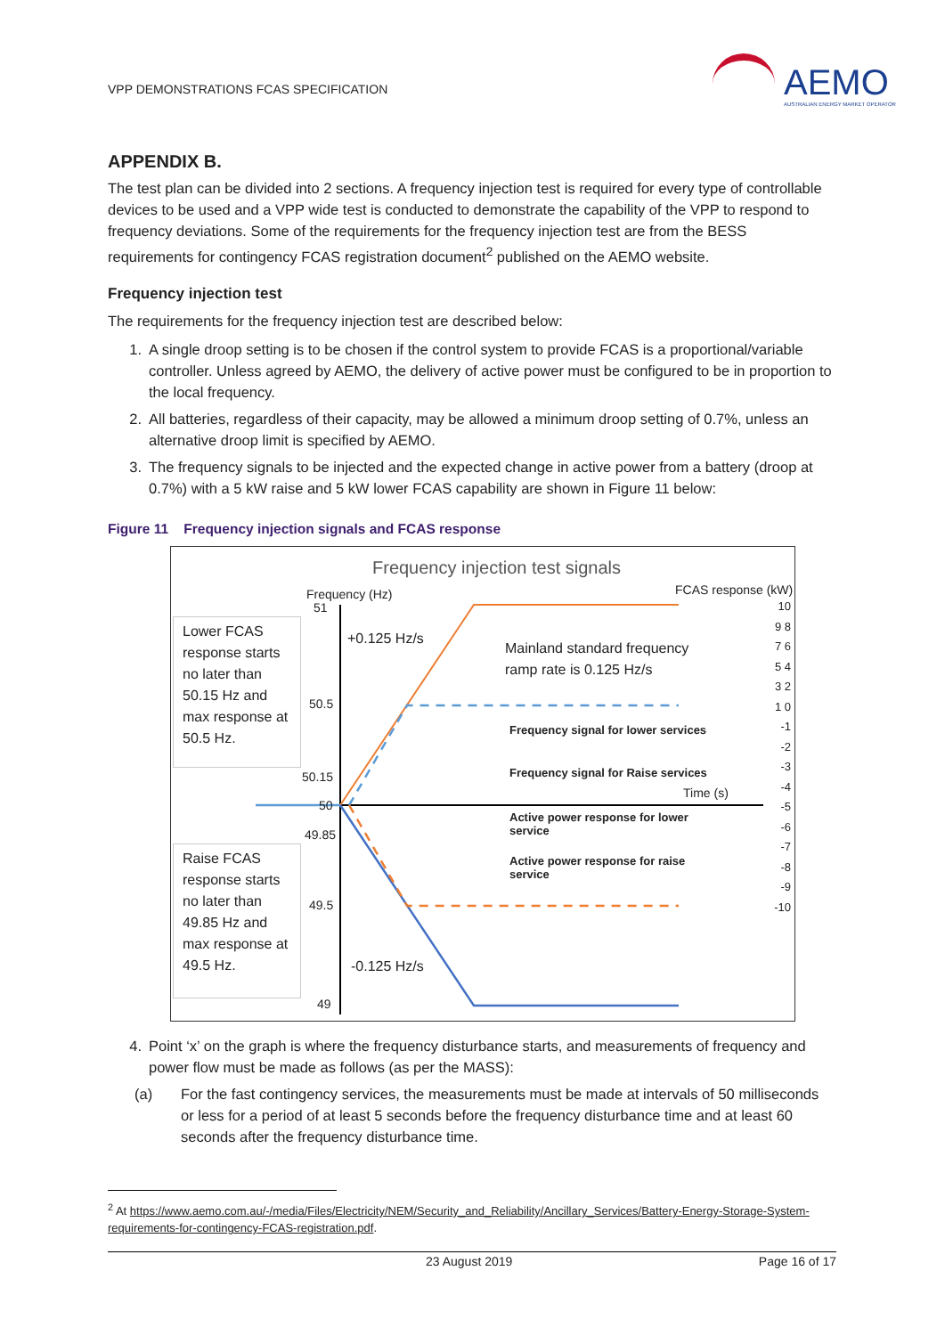VPP DEMONSTRATIONS FCAS SPECIFICATION
AEMO
AUSTRALIAN ENERGY MARKET OPERATOR
APPENDIX B.
The test plan can be divided into 2 sections. A frequency injection test is required for every type of controllable devices to be used and a VPP wide test is conducted to demonstrate the capability of the VPP to respond to frequency deviations. Some of the requirements for the frequency injection test are from the BESS requirements for contingency FCAS registration document<sup>2</sup> published on the AEMO website.
Frequency injection test
The requirements for the frequency injection test are described below:
1. A single droop setting is to be chosen if the control system to provide FCAS is a proportional/variable controller. Unless agreed by AEMO, the delivery of active power must be configured to be in proportion to the local frequency.
2. All batteries, regardless of their capacity, may be allowed a minimum droop setting of 0.7%, unless an alternative droop limit is specified by AEMO.
3. The frequency signals to be injected and the expected change in active power from a battery (droop at 0.7%) with a 5 kW raise and 5 kW lower FCAS capability are shown in Figure 11 below:
Figure 11 Frequency injection signals and FCAS response
Frequency injection test signals
Frequency (Hz) FCAS response (kW)
Lower FCAS response starts no later than 50.15 Hz and max response at 50.5 Hz.
Raise FCAS response starts no later than 49.85 Hz and max response at 49.5 Hz.
51
50.5
50.15
50
49.85
49.5
49
+0.125 Hz/s
-0.125 Hz/s
Mainland standard frequency
ramp rate is 0.125 Hz/s
Frequency signal for lower services
Frequency signal for Raise services
Time (s)
Active power response for lower service
Active power response for raise service
10 9 8 7 6 5 4 3 2 1 0 -1 -2 -3 -4 -5 -6 -7 -8 -9 -10
4. Point ‘x’ on the graph is where the frequency disturbance starts, and measurements of frequency and power flow must be made as follows (as per the MASS):
(a) For the fast contingency services, the measurements must be made at intervals of 50 milliseconds or less for a period of at least 5 seconds before the frequency disturbance time and at least 60 seconds after the frequency disturbance time.
<sup>2</sup> At https://www.aemo.com.au/-/media/Files/Electricity/NEM/Security_and_Reliability/Ancillary_Services/Battery-Energy-Storage-System-requirements-for-contingency-FCAS-registration.pdf.
23 August 2019 Page 16 of 17